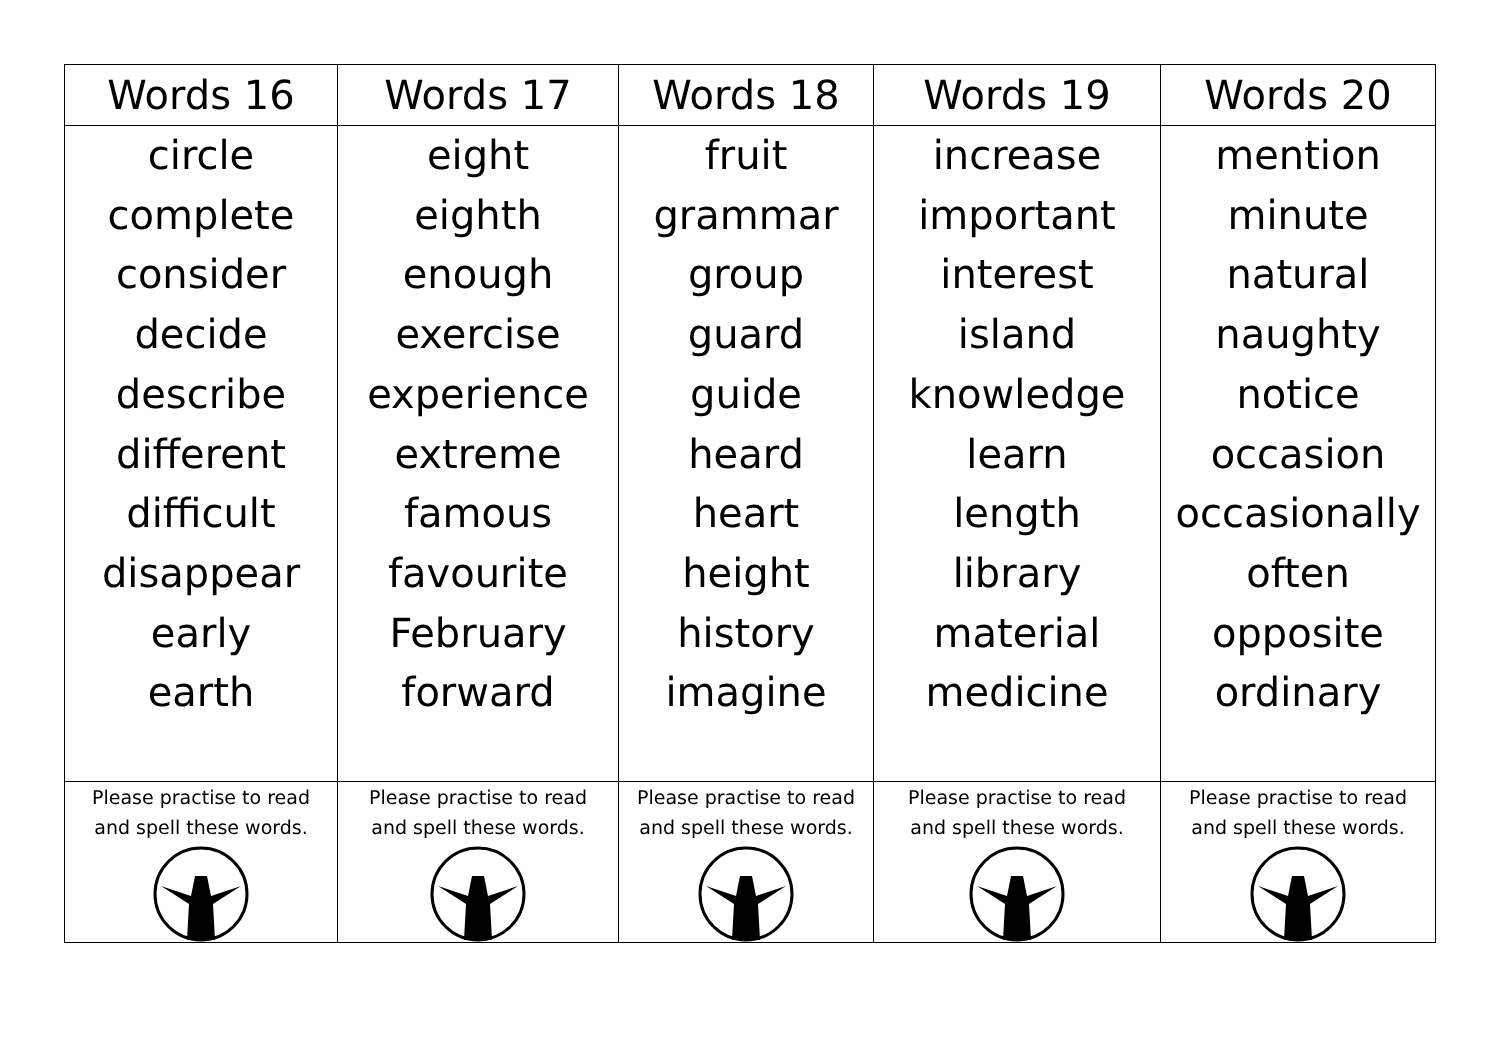| Words 16 | Words 17 | Words 18 | Words 19 | Words 20 |
| --- | --- | --- | --- | --- |
| circle complete consider decide describe different difficult disappear early earth | eight eighth enough exercise experience extreme famous favourite February forward | fruit grammar group guard guide heard heart height history imagine | increase important interest island knowledge learn length library material medicine | mention minute natural naughty notice occasion occasionally often opposite ordinary |
| Please practise to read and spell these words. | Please practise to read and spell these words. | Please practise to read and spell these words. | Please practise to read and spell these words. | Please practise to read and spell these words. |